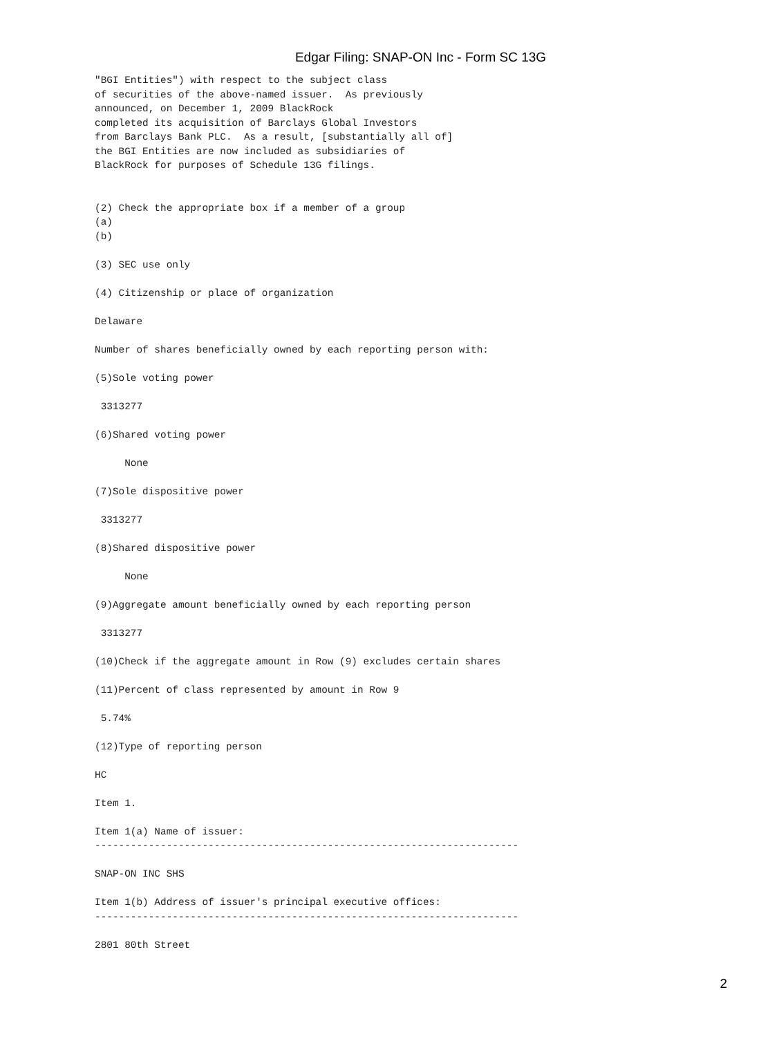Edgar Filing: SNAP-ON Inc - Form SC 13G
"BGI Entities") with respect to the subject class
of securities of the above-named issuer.  As previously
announced, on December 1, 2009 BlackRock
completed its acquisition of Barclays Global Investors
from Barclays Bank PLC.  As a result, [substantially all of]
the BGI Entities are now included as subsidiaries of
BlackRock for purposes of Schedule 13G filings.


(2) Check the appropriate box if a member of a group
(a)
(b)

(3) SEC use only

(4) Citizenship or place of organization

Delaware

Number of shares beneficially owned by each reporting person with:

(5)Sole voting power

 3313277

(6)Shared voting power

     None

(7)Sole dispositive power

 3313277

(8)Shared dispositive power

     None

(9)Aggregate amount beneficially owned by each reporting person

 3313277

(10)Check if the aggregate amount in Row (9) excludes certain shares

(11)Percent of class represented by amount in Row 9

 5.74%

(12)Type of reporting person

HC

Item 1.

Item 1(a) Name of issuer:
-----------------------------------------------------------------------

SNAP-ON INC SHS

Item 1(b) Address of issuer's principal executive offices:
-----------------------------------------------------------------------

2801 80th Street
2